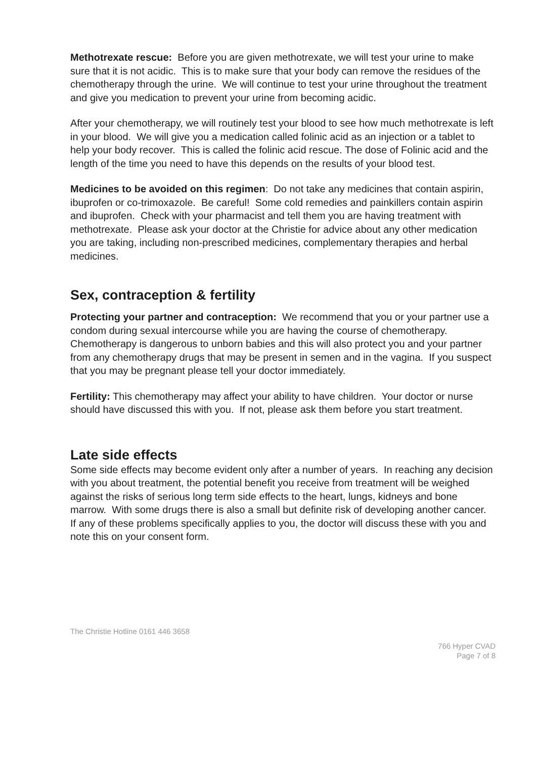Methotrexate rescue: Before you are given methotrexate, we will test your urine to make sure that it is not acidic. This is to make sure that your body can remove the residues of the chemotherapy through the urine. We will continue to test your urine throughout the treatment and give you medication to prevent your urine from becoming acidic.
After your chemotherapy, we will routinely test your blood to see how much methotrexate is left in your blood. We will give you a medication called folinic acid as an injection or a tablet to help your body recover. This is called the folinic acid rescue. The dose of Folinic acid and the length of the time you need to have this depends on the results of your blood test.
Medicines to be avoided on this regimen: Do not take any medicines that contain aspirin, ibuprofen or co-trimoxazole. Be careful! Some cold remedies and painkillers contain aspirin and ibuprofen. Check with your pharmacist and tell them you are having treatment with methotrexate. Please ask your doctor at the Christie for advice about any other medication you are taking, including non-prescribed medicines, complementary therapies and herbal medicines.
Sex, contraception & fertility
Protecting your partner and contraception: We recommend that you or your partner use a condom during sexual intercourse while you are having the course of chemotherapy. Chemotherapy is dangerous to unborn babies and this will also protect you and your partner from any chemotherapy drugs that may be present in semen and in the vagina. If you suspect that you may be pregnant please tell your doctor immediately.
Fertility: This chemotherapy may affect your ability to have children. Your doctor or nurse should have discussed this with you. If not, please ask them before you start treatment.
Late side effects
Some side effects may become evident only after a number of years. In reaching any decision with you about treatment, the potential benefit you receive from treatment will be weighed against the risks of serious long term side effects to the heart, lungs, kidneys and bone marrow. With some drugs there is also a small but definite risk of developing another cancer. If any of these problems specifically applies to you, the doctor will discuss these with you and note this on your consent form.
The Christie Hotline 0161 446 3658
766 Hyper CVAD
Page 7 of 8